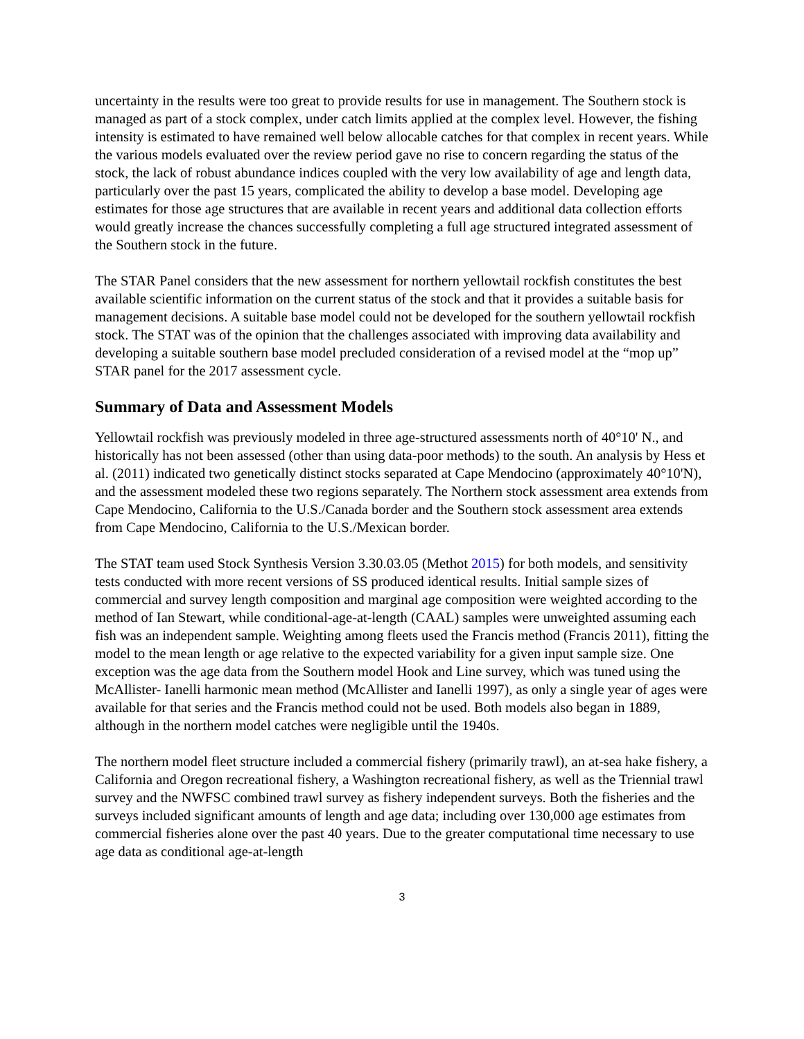uncertainty in the results were too great to provide results for use in management. The Southern stock is managed as part of a stock complex, under catch limits applied at the complex level. However, the fishing intensity is estimated to have remained well below allocable catches for that complex in recent years. While the various models evaluated over the review period gave no rise to concern regarding the status of the stock, the lack of robust abundance indices coupled with the very low availability of age and length data, particularly over the past 15 years, complicated the ability to develop a base model. Developing age estimates for those age structures that are available in recent years and additional data collection efforts would greatly increase the chances successfully completing a full age structured integrated assessment of the Southern stock in the future.
The STAR Panel considers that the new assessment for northern yellowtail rockfish constitutes the best available scientific information on the current status of the stock and that it provides a suitable basis for management decisions. A suitable base model could not be developed for the southern yellowtail rockfish stock. The STAT was of the opinion that the challenges associated with improving data availability and developing a suitable southern base model precluded consideration of a revised model at the “mop up” STAR panel for the 2017 assessment cycle.
Summary of Data and Assessment Models
Yellowtail rockfish was previously modeled in three age-structured assessments north of 40°10' N., and historically has not been assessed (other than using data-poor methods) to the south. An analysis by Hess et al. (2011) indicated two genetically distinct stocks separated at Cape Mendocino (approximately 40°10'N), and the assessment modeled these two regions separately. The Northern stock assessment area extends from Cape Mendocino, California to the U.S./Canada border and the Southern stock assessment area extends from Cape Mendocino, California to the U.S./Mexican border.
The STAT team used Stock Synthesis Version 3.30.03.05 (Methot 2015) for both models, and sensitivity tests conducted with more recent versions of SS produced identical results. Initial sample sizes of commercial and survey length composition and marginal age composition were weighted according to the method of Ian Stewart, while conditional-age-at-length (CAAL) samples were unweighted assuming each fish was an independent sample. Weighting among fleets used the Francis method (Francis 2011), fitting the model to the mean length or age relative to the expected variability for a given input sample size. One exception was the age data from the Southern model Hook and Line survey, which was tuned using the McAllister- Ianelli harmonic mean method (McAllister and Ianelli 1997), as only a single year of ages were available for that series and the Francis method could not be used. Both models also began in 1889, although in the northern model catches were negligible until the 1940s.
The northern model fleet structure included a commercial fishery (primarily trawl), an at-sea hake fishery, a California and Oregon recreational fishery, a Washington recreational fishery, as well as the Triennial trawl survey and the NWFSC combined trawl survey as fishery independent surveys. Both the fisheries and the surveys included significant amounts of length and age data; including over 130,000 age estimates from commercial fisheries alone over the past 40 years. Due to the greater computational time necessary to use age data as conditional age-at-length
3